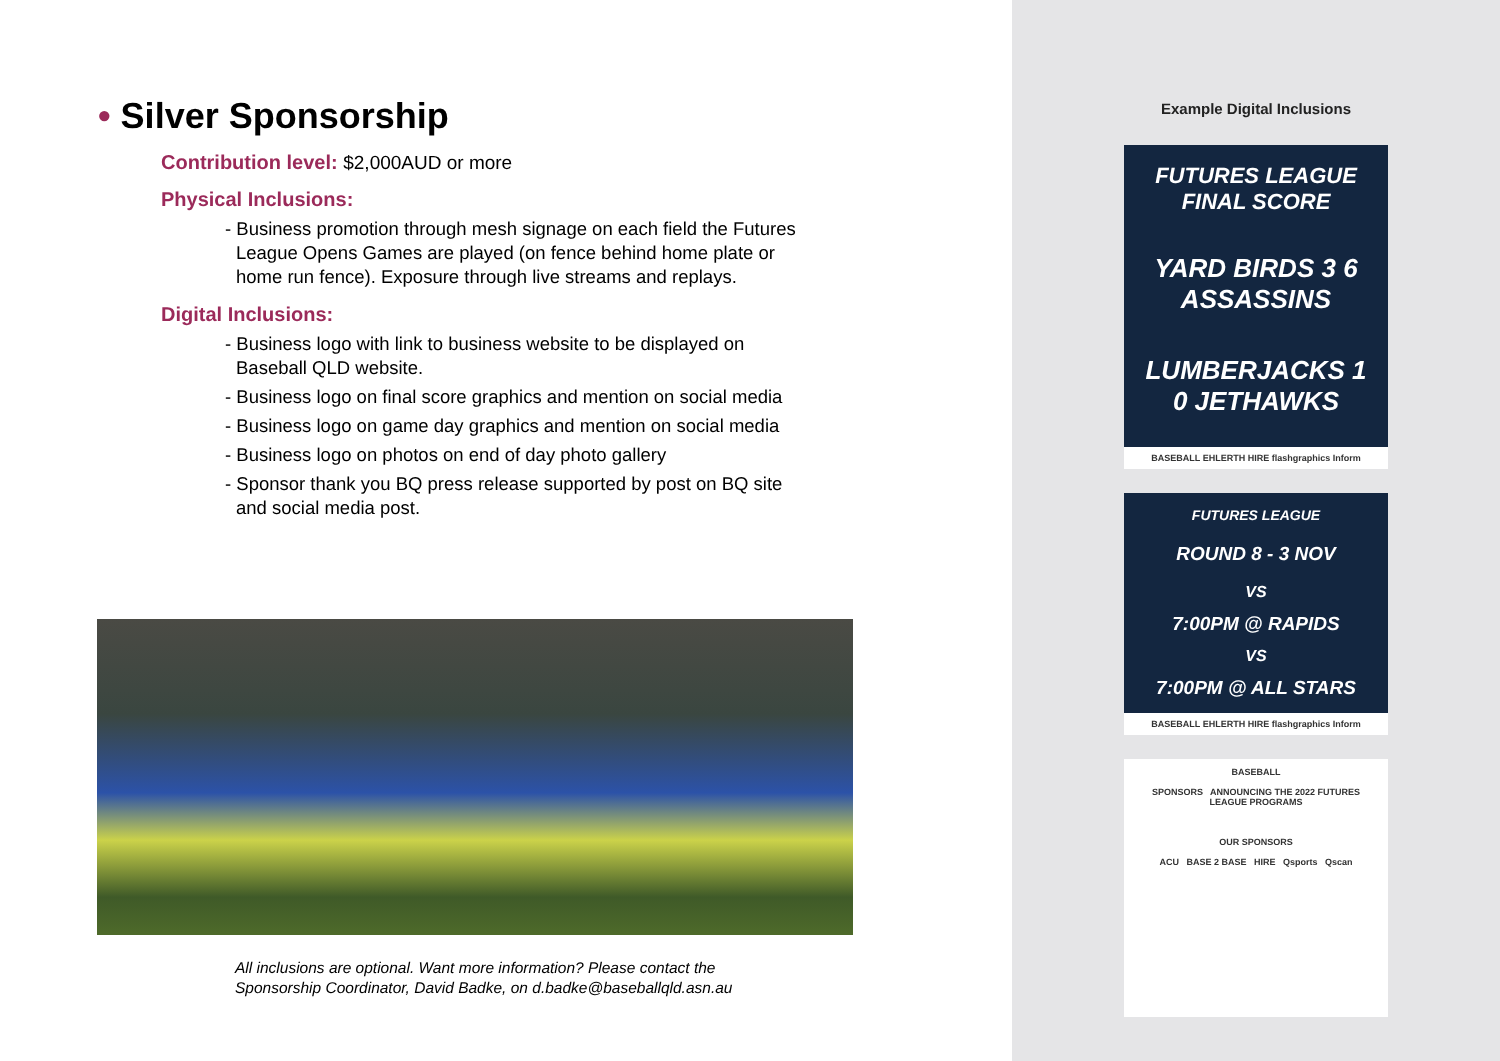• Silver Sponsorship
Contribution level: $2,000AUD or more
Physical Inclusions:
- Business promotion through mesh signage on each field the Futures League Opens Games are played (on fence behind home plate or home run fence). Exposure through live streams and replays.
Digital Inclusions:
- Business logo with link to business website to be displayed on Baseball QLD website.
- Business logo on final score graphics and mention on social media
- Business logo on game day graphics and mention on social media
- Business logo on photos on end of day photo gallery
- Sponsor thank you BQ press release supported by post on BQ site and social media post.
All inclusions are optional. Want more information? Please contact the Sponsorship Coordinator, David Badke, on d.badke@baseballqld.asn.au
Example Digital Inclusions
FUTURES LEAGUE FINAL SCORE
YARD BIRDS 3 6 ASSASSINS
LUMBERJACKS 1 0 JETHAWKS
BASEBALL EHLERTH HIRE flashgraphics Inform
FUTURES LEAGUE
ROUND 8 - 3 NOV
VS
7:00PM @ RAPIDS
VS
7:00PM @ ALL STARS
BASEBALL EHLERTH HIRE flashgraphics Inform
BASEBALL
SPONSORS ANNOUNCING THE 2022 FUTURES LEAGUE PROGRAMS
OUR SPONSORS
ACU BASE 2 BASE HIRE Qsports Qscan